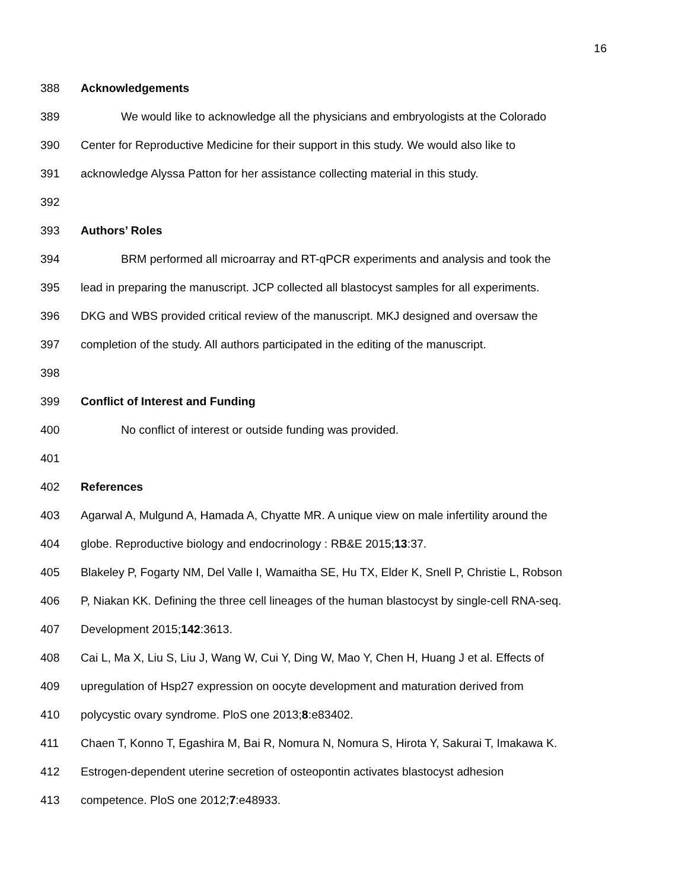16
388 Acknowledgements
389 We would like to acknowledge all the physicians and embryologists at the Colorado
390 Center for Reproductive Medicine for their support in this study. We would also like to
391 acknowledge Alyssa Patton for her assistance collecting material in this study.
392
393 Authors’ Roles
394 BRM performed all microarray and RT-qPCR experiments and analysis and took the
395 lead in preparing the manuscript. JCP collected all blastocyst samples for all experiments.
396 DKG and WBS provided critical review of the manuscript. MKJ designed and oversaw the
397 completion of the study. All authors participated in the editing of the manuscript.
398
399 Conflict of Interest and Funding
400 No conflict of interest or outside funding was provided.
401
402 References
403 Agarwal A, Mulgund A, Hamada A, Chyatte MR. A unique view on male infertility around the
404 globe. Reproductive biology and endocrinology : RB&E 2015;13:37.
405 Blakeley P, Fogarty NM, Del Valle I, Wamaitha SE, Hu TX, Elder K, Snell P, Christie L, Robson
406 P, Niakan KK. Defining the three cell lineages of the human blastocyst by single-cell RNA-seq.
407 Development 2015;142:3613.
408 Cai L, Ma X, Liu S, Liu J, Wang W, Cui Y, Ding W, Mao Y, Chen H, Huang J et al. Effects of
409 upregulation of Hsp27 expression on oocyte development and maturation derived from
410 polycystic ovary syndrome. PloS one 2013;8:e83402.
411 Chaen T, Konno T, Egashira M, Bai R, Nomura N, Nomura S, Hirota Y, Sakurai T, Imakawa K.
412 Estrogen-dependent uterine secretion of osteopontin activates blastocyst adhesion
413 competence. PloS one 2012;7:e48933.